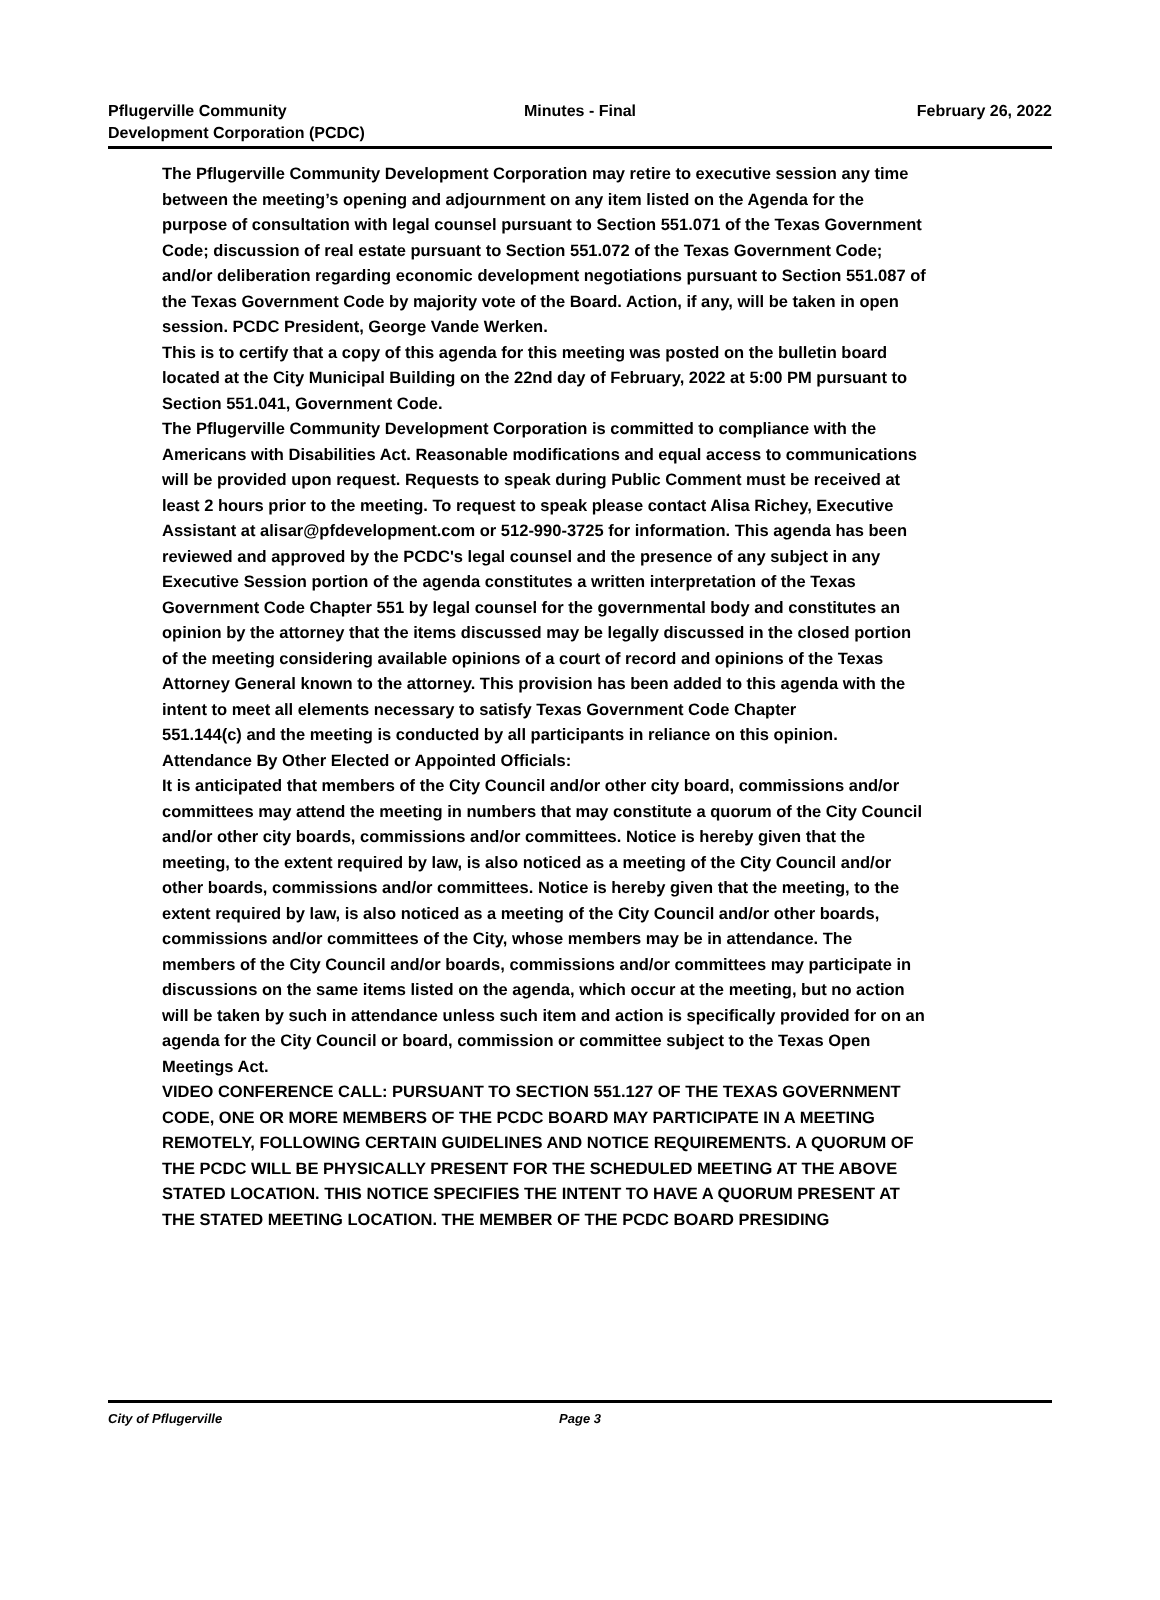Pflugerville Community
Development Corporation (PCDC)
Minutes - Final February 26, 2022
The Pflugerville Community Development Corporation may retire to executive session any time between the meeting’s opening and adjournment on any item listed on the Agenda for the purpose of consultation with legal counsel pursuant to Section 551.071 of the Texas Government Code; discussion of real estate pursuant to Section 551.072 of the Texas Government Code; and/or deliberation regarding economic development negotiations pursuant to Section 551.087 of the Texas Government Code by majority vote of the Board. Action, if any, will be taken in open session. PCDC President, George Vande Werken.
This is to certify that a copy of this agenda for this meeting was posted on the bulletin board located at the City Municipal Building on the 22nd day of February, 2022 at 5:00 PM pursuant to Section 551.041, Government Code.
The Pflugerville Community Development Corporation is committed to compliance with the Americans with Disabilities Act. Reasonable modifications and equal access to communications will be provided upon request. Requests to speak during Public Comment must be received at least 2 hours prior to the meeting. To request to speak please contact Alisa Richey, Executive Assistant at alisar@pfdevelopment.com or 512-990-3725 for information. This agenda has been reviewed and approved by the PCDC's legal counsel and the presence of any subject in any Executive Session portion of the agenda constitutes a written interpretation of the Texas Government Code Chapter 551 by legal counsel for the governmental body and constitutes an opinion by the attorney that the items discussed may be legally discussed in the closed portion of the meeting considering available opinions of a court of record and opinions of the Texas Attorney General known to the attorney. This provision has been added to this agenda with the intent to meet all elements necessary to satisfy Texas Government Code Chapter
551.144(c) and the meeting is conducted by all participants in reliance on this opinion.
Attendance By Other Elected or Appointed Officials:
It is anticipated that members of the City Council and/or other city board, commissions and/or committees may attend the meeting in numbers that may constitute a quorum of the City Council and/or other city boards, commissions and/or committees. Notice is hereby given that the meeting, to the extent required by law, is also noticed as a meeting of the City Council and/or other boards, commissions and/or committees. Notice is hereby given that the meeting, to the extent required by law, is also noticed as a meeting of the City Council and/or other boards, commissions and/or committees of the City, whose members may be in attendance. The members of the City Council and/or boards, commissions and/or committees may participate in discussions on the same items listed on the agenda, which occur at the meeting, but no action will be taken by such in attendance unless such item and action is specifically provided for on an agenda for the City Council or board, commission or committee subject to the Texas Open Meetings Act.
VIDEO CONFERENCE CALL: PURSUANT TO SECTION 551.127 OF THE TEXAS GOVERNMENT CODE, ONE OR MORE MEMBERS OF THE PCDC BOARD MAY PARTICIPATE IN A MEETING REMOTELY, FOLLOWING CERTAIN GUIDELINES AND NOTICE REQUIREMENTS. A QUORUM OF THE PCDC WILL BE PHYSICALLY PRESENT FOR THE SCHEDULED MEETING AT THE ABOVE STATED LOCATION. THIS NOTICE SPECIFIES THE INTENT TO HAVE A QUORUM PRESENT AT THE STATED MEETING LOCATION. THE MEMBER OF THE PCDC BOARD PRESIDING
City of Pflugerville Page 3